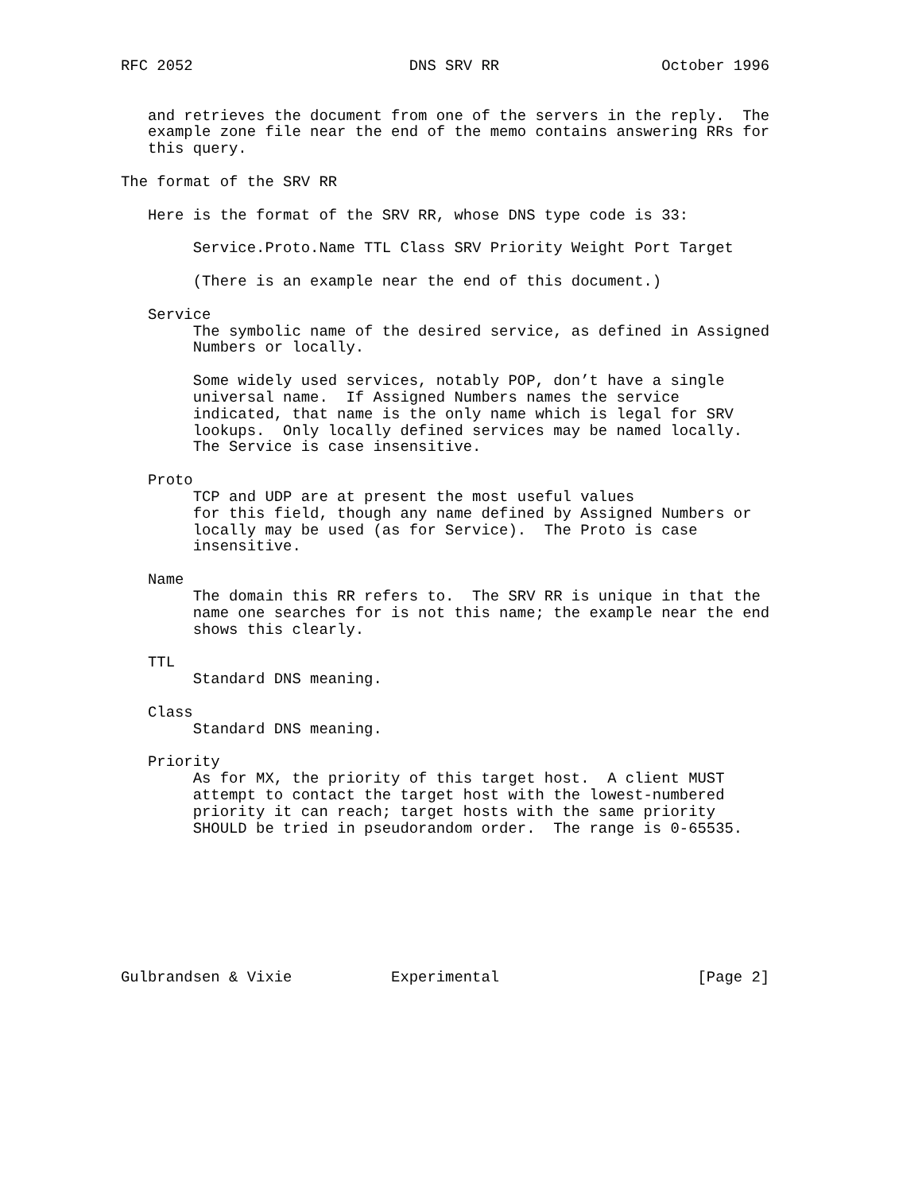RFC 2052                        DNS SRV RR                  October 1996


   and retrieves the document from one of the servers in the reply.  The
   example zone file near the end of the memo contains answering RRs for
   this query.

The format of the SRV RR

   Here is the format of the SRV RR, whose DNS type code is 33:

        Service.Proto.Name TTL Class SRV Priority Weight Port Target

        (There is an example near the end of this document.)

   Service
        The symbolic name of the desired service, as defined in Assigned
        Numbers or locally.

        Some widely used services, notably POP, don’t have a single
        universal name.  If Assigned Numbers names the service
        indicated, that name is the only name which is legal for SRV
        lookups.  Only locally defined services may be named locally.
        The Service is case insensitive.

   Proto
        TCP and UDP are at present the most useful values
        for this field, though any name defined by Assigned Numbers or
        locally may be used (as for Service).  The Proto is case
        insensitive.

   Name
        The domain this RR refers to.  The SRV RR is unique in that the
        name one searches for is not this name; the example near the end
        shows this clearly.

   TTL
        Standard DNS meaning.

   Class
        Standard DNS meaning.

   Priority
        As for MX, the priority of this target host.  A client MUST
        attempt to contact the target host with the lowest-numbered
        priority it can reach; target hosts with the same priority
        SHOULD be tried in pseudorandom order.  The range is 0-65535.








Gulbrandsen & Vixie           Experimental                      [Page 2]